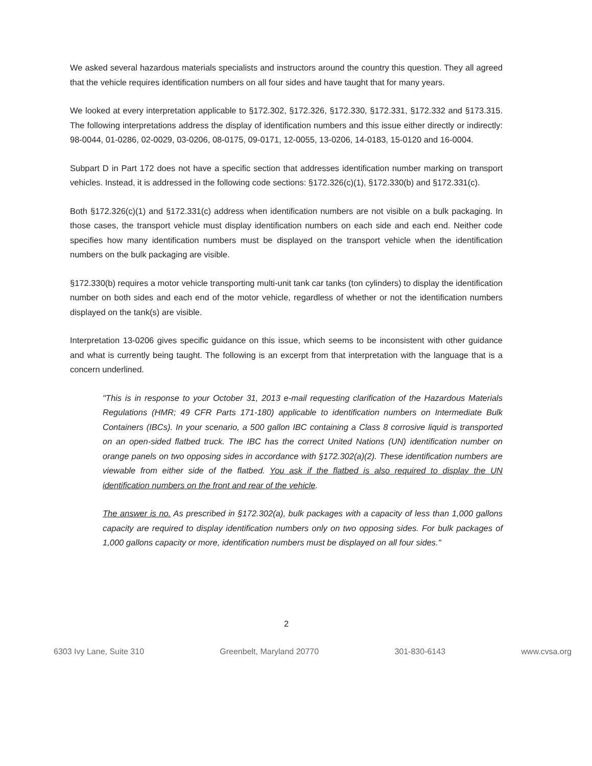We asked several hazardous materials specialists and instructors around the country this question. They all agreed that the vehicle requires identification numbers on all four sides and have taught that for many years.
We looked at every interpretation applicable to §172.302, §172.326, §172.330, §172.331, §172.332 and §173.315. The following interpretations address the display of identification numbers and this issue either directly or indirectly: 98-0044, 01-0286, 02-0029, 03-0206, 08-0175, 09-0171, 12-0055, 13-0206, 14-0183, 15-0120 and 16-0004.
Subpart D in Part 172 does not have a specific section that addresses identification number marking on transport vehicles. Instead, it is addressed in the following code sections: §172.326(c)(1), §172.330(b) and §172.331(c).
Both §172.326(c)(1) and §172.331(c) address when identification numbers are not visible on a bulk packaging. In those cases, the transport vehicle must display identification numbers on each side and each end. Neither code specifies how many identification numbers must be displayed on the transport vehicle when the identification numbers on the bulk packaging are visible.
§172.330(b) requires a motor vehicle transporting multi-unit tank car tanks (ton cylinders) to display the identification number on both sides and each end of the motor vehicle, regardless of whether or not the identification numbers displayed on the tank(s) are visible.
Interpretation 13-0206 gives specific guidance on this issue, which seems to be inconsistent with other guidance and what is currently being taught. The following is an excerpt from that interpretation with the language that is a concern underlined.
"This is in response to your October 31, 2013 e-mail requesting clarification of the Hazardous Materials Regulations (HMR; 49 CFR Parts 171-180) applicable to identification numbers on Intermediate Bulk Containers (IBCs). In your scenario, a 500 gallon IBC containing a Class 8 corrosive liquid is transported on an open-sided flatbed truck. The IBC has the correct United Nations (UN) identification number on orange panels on two opposing sides in accordance with §172.302(a)(2). These identification numbers are viewable from either side of the flatbed. You ask if the flatbed is also required to display the UN identification numbers on the front and rear of the vehicle.
The answer is no. As prescribed in §172.302(a), bulk packages with a capacity of less than 1,000 gallons capacity are required to display identification numbers only on two opposing sides. For bulk packages of 1,000 gallons capacity or more, identification numbers must be displayed on all four sides."
2
6303 Ivy Lane, Suite 310 Greenbelt, Maryland 20770 301-830-6143 www.cvsa.org